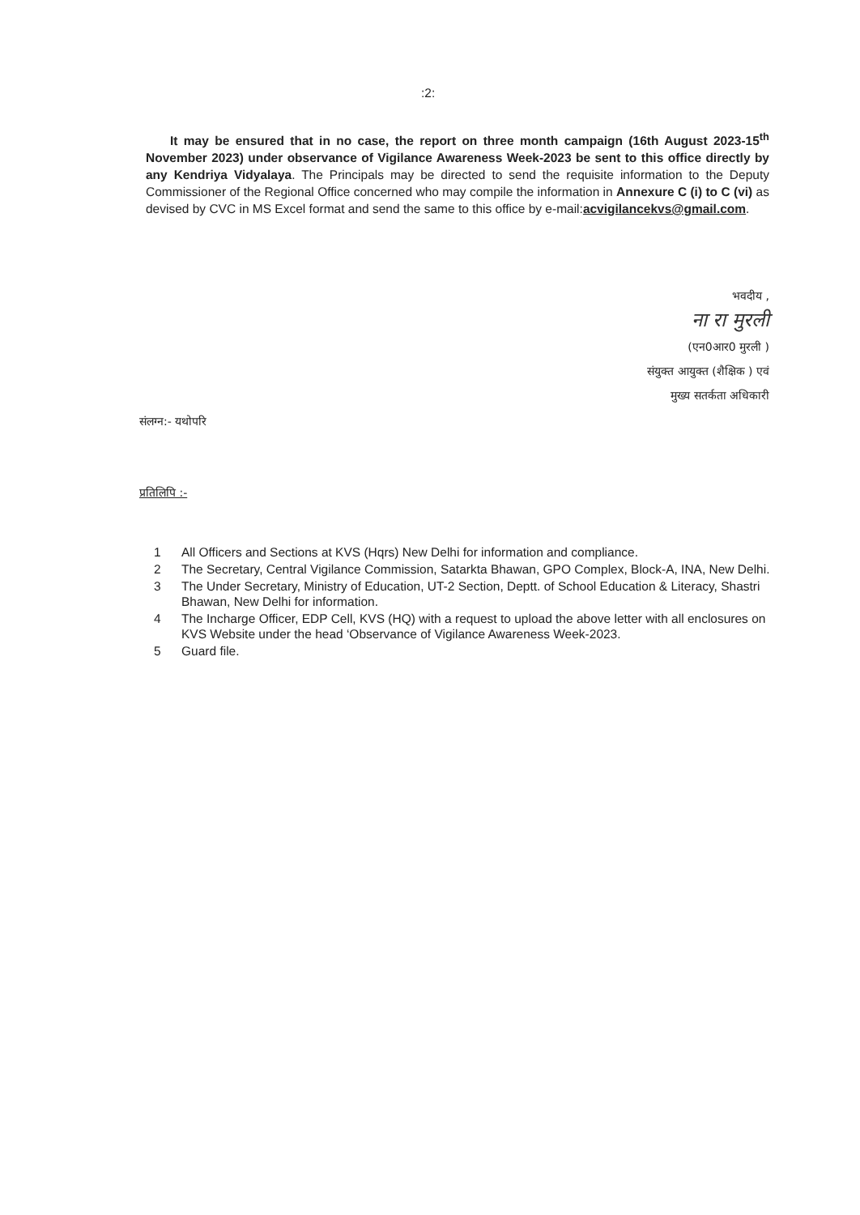:2:
It may be ensured that in no case, the report on three month campaign (16th August 2023-15<sup>th</sup> November 2023) under observance of Vigilance Awareness Week-2023 be sent to this office directly by any Kendriya Vidyalaya. The Principals may be directed to send the requisite information to the Deputy Commissioner of the Regional Office concerned who may compile the information in Annexure C (i) to C (vi) as devised by CVC in MS Excel format and send the same to this office by e-mail:acvigilancekvs@gmail.com.
भवदीय ,
ना रा मुरली
(एन0आर0 मुरली )
संयुक्त आयुक्त (शैक्षिक ) एवं
मुख्य सतर्कता अधिकारी
संलग्न:- यथोपरि
प्रतिलिपि :-
1 All Officers and Sections at KVS (Hqrs) New Delhi for information and compliance.
2 The Secretary, Central Vigilance Commission, Satarkta Bhawan, GPO Complex, Block-A, INA, New Delhi.
3 The Under Secretary, Ministry of Education, UT-2 Section, Deptt. of School Education & Literacy, Shastri Bhawan, New Delhi for information.
4 The Incharge Officer, EDP Cell, KVS (HQ) with a request to upload the above letter with all enclosures on KVS Website under the head ‘Observance of Vigilance Awareness Week-2023.
5 Guard file.